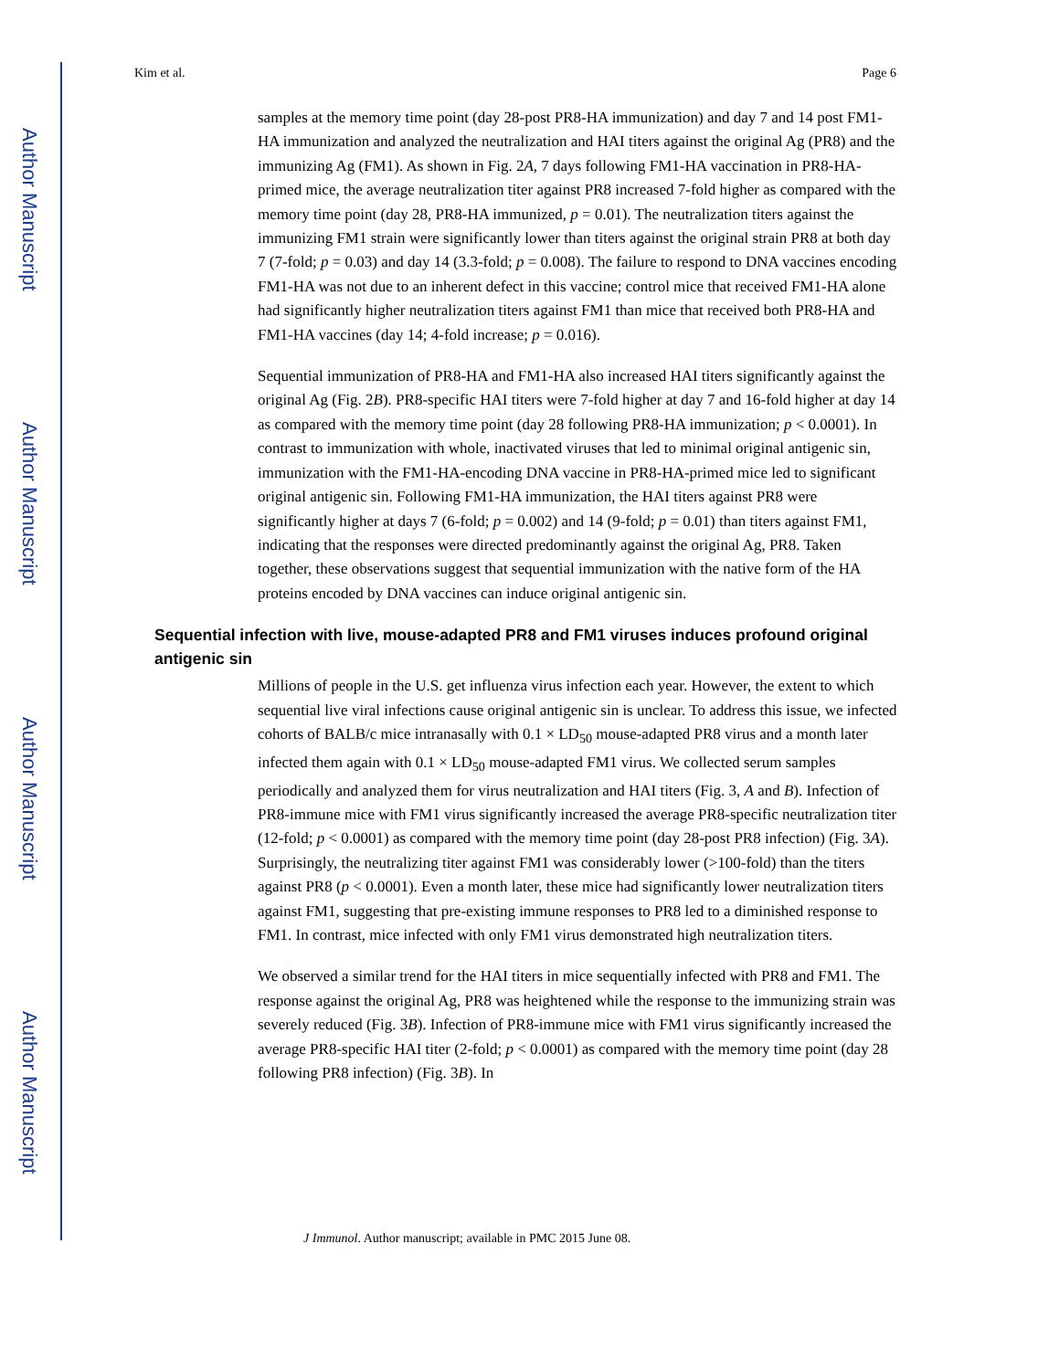Author Manuscript
Author Manuscript
Author Manuscript
Author Manuscript
Kim et al. Page 6
samples at the memory time point (day 28-post PR8-HA immunization) and day 7 and 14 post FM1-HA immunization and analyzed the neutralization and HAI titers against the original Ag (PR8) and the immunizing Ag (FM1). As shown in Fig. 2A, 7 days following FM1-HA vaccination in PR8-HA-primed mice, the average neutralization titer against PR8 increased 7-fold higher as compared with the memory time point (day 28, PR8-HA immunized, p = 0.01). The neutralization titers against the immunizing FM1 strain were significantly lower than titers against the original strain PR8 at both day 7 (7-fold; p = 0.03) and day 14 (3.3-fold; p = 0.008). The failure to respond to DNA vaccines encoding FM1-HA was not due to an inherent defect in this vaccine; control mice that received FM1-HA alone had significantly higher neutralization titers against FM1 than mice that received both PR8-HA and FM1-HA vaccines (day 14; 4-fold increase; p = 0.016).
Sequential immunization of PR8-HA and FM1-HA also increased HAI titers significantly against the original Ag (Fig. 2B). PR8-specific HAI titers were 7-fold higher at day 7 and 16-fold higher at day 14 as compared with the memory time point (day 28 following PR8-HA immunization; p < 0.0001). In contrast to immunization with whole, inactivated viruses that led to minimal original antigenic sin, immunization with the FM1-HA-encoding DNA vaccine in PR8-HA-primed mice led to significant original antigenic sin. Following FM1-HA immunization, the HAI titers against PR8 were significantly higher at days 7 (6-fold; p = 0.002) and 14 (9-fold; p = 0.01) than titers against FM1, indicating that the responses were directed predominantly against the original Ag, PR8. Taken together, these observations suggest that sequential immunization with the native form of the HA proteins encoded by DNA vaccines can induce original antigenic sin.
Sequential infection with live, mouse-adapted PR8 and FM1 viruses induces profound original antigenic sin
Millions of people in the U.S. get influenza virus infection each year. However, the extent to which sequential live viral infections cause original antigenic sin is unclear. To address this issue, we infected cohorts of BALB/c mice intranasally with 0.1 × LD<sub>50</sub> mouse-adapted PR8 virus and a month later infected them again with 0.1 × LD<sub>50</sub> mouse-adapted FM1 virus. We collected serum samples periodically and analyzed them for virus neutralization and HAI titers (Fig. 3, A and B). Infection of PR8-immune mice with FM1 virus significantly increased the average PR8-specific neutralization titer (12-fold; p < 0.0001) as compared with the memory time point (day 28-post PR8 infection) (Fig. 3A). Surprisingly, the neutralizing titer against FM1 was considerably lower (>100-fold) than the titers against PR8 (p < 0.0001). Even a month later, these mice had significantly lower neutralization titers against FM1, suggesting that pre-existing immune responses to PR8 led to a diminished response to FM1. In contrast, mice infected with only FM1 virus demonstrated high neutralization titers.
We observed a similar trend for the HAI titers in mice sequentially infected with PR8 and FM1. The response against the original Ag, PR8 was heightened while the response to the immunizing strain was severely reduced (Fig. 3B). Infection of PR8-immune mice with FM1 virus significantly increased the average PR8-specific HAI titer (2-fold; p < 0.0001) as compared with the memory time point (day 28 following PR8 infection) (Fig. 3B). In
J Immunol. Author manuscript; available in PMC 2015 June 08.